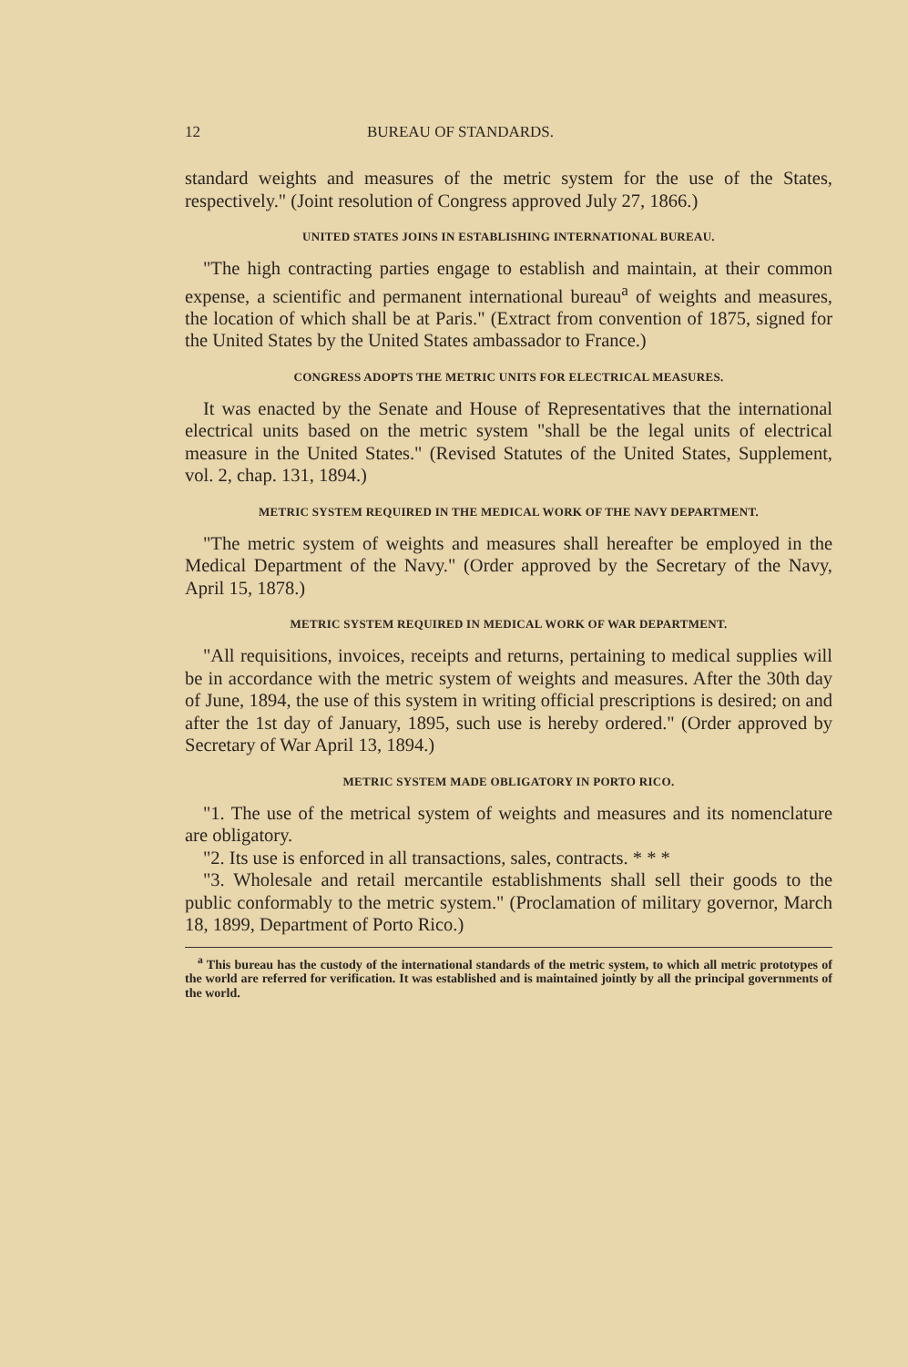12 BUREAU OF STANDARDS.
standard weights and measures of the metric system for the use of the States, respectively." (Joint resolution of Congress approved July 27, 1866.)
UNITED STATES JOINS IN ESTABLISHING INTERNATIONAL BUREAU.
"The high contracting parties engage to establish and maintain, at their common expense, a scientific and permanent international bureau<sup>a</sup> of weights and measures, the location of which shall be at Paris." (Extract from convention of 1875, signed for the United States by the United States ambassador to France.)
CONGRESS ADOPTS THE METRIC UNITS FOR ELECTRICAL MEASURES.
It was enacted by the Senate and House of Representatives that the international electrical units based on the metric system "shall be the legal units of electrical measure in the United States." (Revised Statutes of the United States, Supplement, vol. 2, chap. 131, 1894.)
METRIC SYSTEM REQUIRED IN THE MEDICAL WORK OF THE NAVY DEPARTMENT.
"The metric system of weights and measures shall hereafter be employed in the Medical Department of the Navy." (Order approved by the Secretary of the Navy, April 15, 1878.)
METRIC SYSTEM REQUIRED IN MEDICAL WORK OF WAR DEPARTMENT.
"All requisitions, invoices, receipts and returns, pertaining to medical supplies will be in accordance with the metric system of weights and measures. After the 30th day of June, 1894, the use of this system in writing official prescriptions is desired; on and after the 1st day of January, 1895, such use is hereby ordered." (Order approved by Secretary of War April 13, 1894.)
METRIC SYSTEM MADE OBLIGATORY IN PORTO RICO.
"1. The use of the metrical system of weights and measures and its nomenclature are obligatory.
"2. Its use is enforced in all transactions, sales, contracts. * * *
"3. Wholesale and retail mercantile establishments shall sell their goods to the public conformably to the metric system." (Proclamation of military governor, March 18, 1899, Department of Porto Rico.)
<sup>a</sup> This bureau has the custody of the international standards of the metric system, to which all metric prototypes of the world are referred for verification. It was established and is maintained jointly by all the principal governments of the world.